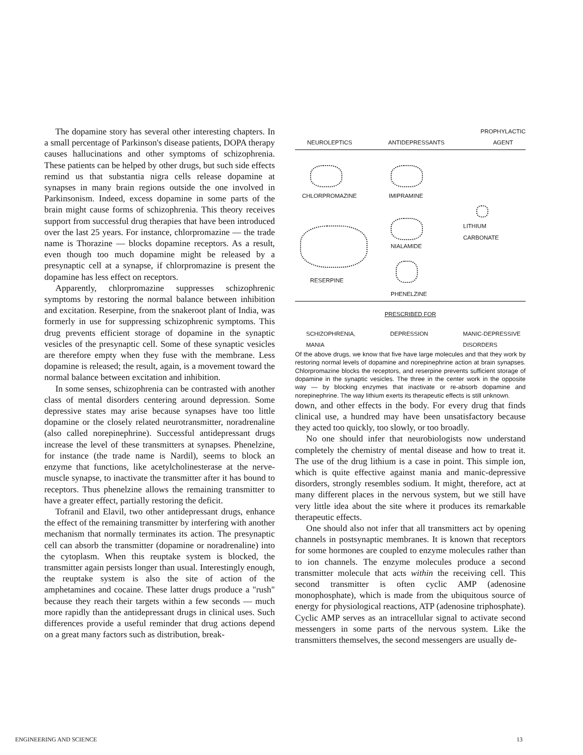The dopamine story has several other interesting chapters. In a small percentage of Parkinson's disease patients, DOPA therapy causes hallucinations and other symptoms of schizophrenia. These patients can be helped by other drugs, but such side effects remind us that substantia nigra cells release dopamine at synapses in many brain regions outside the one involved in Parkinsonism. Indeed, excess dopamine in some parts of the brain might cause forms of schizophrenia. This theory receives support from successful drug therapies that have been introduced over the last 25 years. For instance, chlorpromazine — the trade name is Thorazine — blocks dopamine receptors. As a result, even though too much dopamine might be released by a presynaptic cell at a synapse, if chlorpromazine is present the dopamine has less effect on receptors.
Apparently, chlorpromazine suppresses schizophrenic symptoms by restoring the normal balance between inhibition and excitation. Reserpine, from the snakeroot plant of India, was formerly in use for suppressing schizophrenic symptoms. This drug prevents efficient storage of dopamine in the synaptic vesicles of the presynaptic cell. Some of these synaptic vesicles are therefore empty when they fuse with the membrane. Less dopamine is released; the result, again, is a movement toward the normal balance between excitation and inhibition.
In some senses, schizophrenia can be contrasted with another class of mental disorders centering around depression. Some depressive states may arise because synapses have too little dopamine or the closely related neurotransmitter, noradrenaline (also called norepinephrine). Successful antidepressant drugs increase the level of these transmitters at synapses. Phenelzine, for instance (the trade name is Nardil), seems to block an enzyme that functions, like acetylcholinesterase at the nerve-muscle synapse, to inactivate the transmitter after it has bound to receptors. Thus phenelzine allows the remaining transmitter to have a greater effect, partially restoring the deficit.
Tofranil and Elavil, two other antidepressant drugs, enhance the effect of the remaining transmitter by interfering with another mechanism that normally terminates its action. The presynaptic cell can absorb the transmitter (dopamine or noradrenaline) into the cytoplasm. When this reuptake system is blocked, the transmitter again persists longer than usual. Interestingly enough, the reuptake system is also the site of action of the amphetamines and cocaine. These latter drugs produce a "rush" because they reach their targets within a few seconds — much more rapidly than the antidepressant drugs in clinical uses. Such differences provide a useful reminder that drug actions depend on a great many factors such as distribution, break-
NEUROLEPTICS ANTIDEPRESSANTS PROPHYLACTIC
AGENT
CHLORPROMAZINE IMIPRAMINE
LITHIUM
CARBONATE
NIALAMIDE
RESERPINE
PHENELZINE
PRESCRIBED FOR
SCHIZOPHRENIA,
MANIA DEPRESSION MANIC-DEPRESSIVE
DISORDERS
Of the above drugs, we know that five have large molecules and that they work by restoring normal levels of dopamine and norepinephrine action at brain synapses. Chlorpromazine blocks the receptors, and reserpine prevents sufficient storage of dopamine in the synaptic vesicles. The three in the center work in the opposite way — by blocking enzymes that inactivate or re-absorb dopamine and norepinephrine. The way lithium exerts its therapeutic effects is still unknown.
down, and other effects in the body. For every drug that finds clinical use, a hundred may have been unsatisfactory because they acted too quickly, too slowly, or too broadly.
No one should infer that neurobiologists now understand completely the chemistry of mental disease and how to treat it. The use of the drug lithium is a case in point. This simple ion, which is quite effective against mania and manic-depressive disorders, strongly resembles sodium. It might, therefore, act at many different places in the nervous system, but we still have very little idea about the site where it produces its remarkable therapeutic effects.
One should also not infer that all transmitters act by opening channels in postsynaptic membranes. It is known that receptors for some hormones are coupled to enzyme molecules rather than to ion channels. The enzyme molecules produce a second transmitter molecule that acts within the receiving cell. This second transmitter is often cyclic AMP (adenosine monophosphate), which is made from the ubiquitous source of energy for physiological reactions, ATP (adenosine triphosphate). Cyclic AMP serves as an intracellular signal to activate second messengers in some parts of the nervous system. Like the transmitters themselves, the second messengers are usually de-
ENGINEERING AND SCIENCE 13